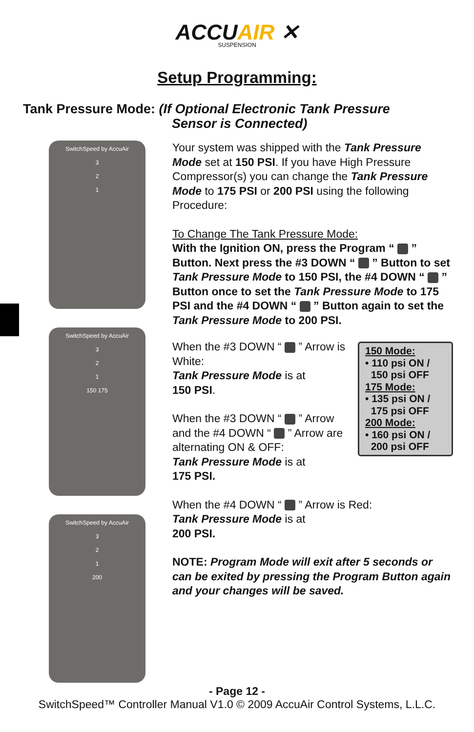ACCUAIR ✕
SUSPENSION
Setup Programming:
Tank Pressure Mode: (If Optional Electronic Tank Pressure
Sensor is Connected)
SwitchSpeed by AccuAir
3
2
1
SwitchSpeed by AccuAir
3
2
1
150 175
SwitchSpeed by AccuAir
3
2
1
200
Your system was shipped with the Tank Pressure Mode set at 150 PSI. If you have High Pressure Compressor(s) you can change the Tank Pressure Mode to 175 PSI or 200 PSI using the following Procedure:
To Change The Tank Pressure Mode:
With the Ignition ON, press the Program “ ” Button. Next press the #3 DOWN “ ” Button to set Tank Pressure Mode to 150 PSI, the #4 DOWN “ ” Button once to set the Tank Pressure Mode to 175 PSI and the #4 DOWN “ ” Button again to set the Tank Pressure Mode to 200 PSI.
150 Mode:
• 110 psi ON /
150 psi OFF
175 Mode:
• 135 psi ON /
175 psi OFF
200 Mode:
• 160 psi ON /
200 psi OFF
When the #3 DOWN “ ” Arrow is White:
Tank Pressure Mode is at
150 PSI.
When the #3 DOWN “ ” Arrow and the #4 DOWN “ ” Arrow are alternating ON & OFF:
Tank Pressure Mode is at
175 PSI.
When the #4 DOWN “ ” Arrow is Red:
Tank Pressure Mode is at
200 PSI.
NOTE: Program Mode will exit after 5 seconds or can be exited by pressing the Program Button again and your changes will be saved.
- Page 12 -
SwitchSpeed™ Controller Manual V1.0 © 2009 AccuAir Control Systems, L.L.C.